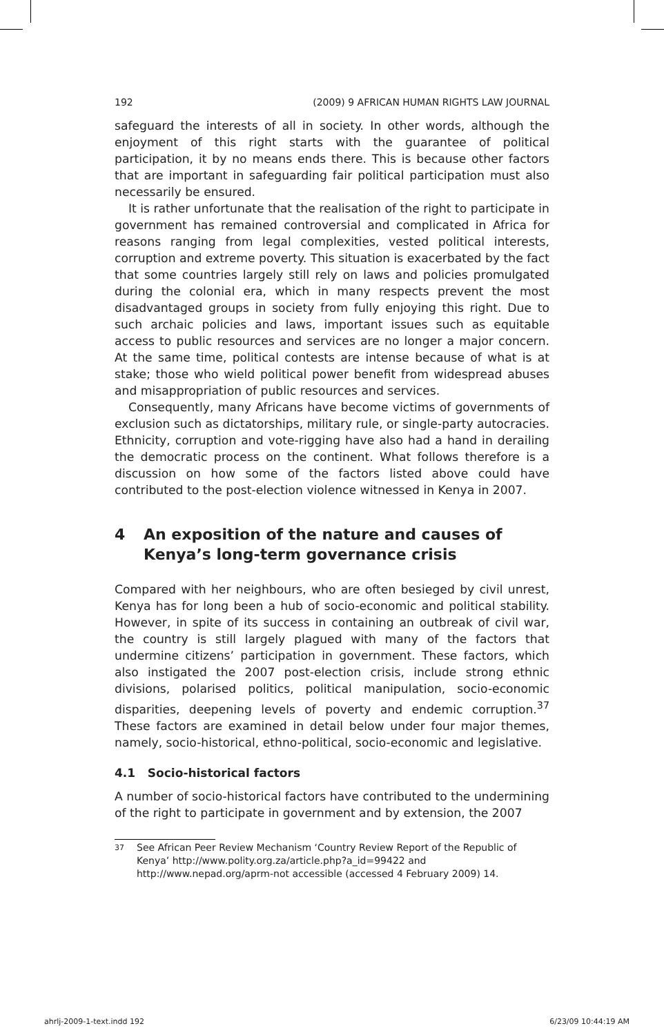192 (2009) 9 AFRICAN HUMAN RIGHTS LAW JOURNAL
safeguard the interests of all in society. In other words, although the enjoyment of this right starts with the guarantee of political participation, it by no means ends there. This is because other factors that are important in safeguarding fair political participation must also necessarily be ensured.
It is rather unfortunate that the realisation of the right to participate in government has remained controversial and complicated in Africa for reasons ranging from legal complexities, vested political interests, corruption and extreme poverty. This situation is exacerbated by the fact that some countries largely still rely on laws and policies promulgated during the colonial era, which in many respects prevent the most disadvantaged groups in society from fully enjoying this right. Due to such archaic policies and laws, important issues such as equitable access to public resources and services are no longer a major concern. At the same time, political contests are intense because of what is at stake; those who wield political power benefit from widespread abuses and misappropriation of public resources and services.
Consequently, many Africans have become victims of governments of exclusion such as dictatorships, military rule, or single-party autocracies. Ethnicity, corruption and vote-rigging have also had a hand in derailing the democratic process on the continent. What follows therefore is a discussion on how some of the factors listed above could have contributed to the post-election violence witnessed in Kenya in 2007.
4 An exposition of the nature and causes of Kenya’s long-term governance crisis
Compared with her neighbours, who are often besieged by civil unrest, Kenya has for long been a hub of socio-economic and political stability. However, in spite of its success in containing an outbreak of civil war, the country is still largely plagued with many of the factors that undermine citizens’ participation in government. These factors, which also instigated the 2007 post-election crisis, include strong ethnic divisions, polarised politics, political manipulation, socio-economic disparities, deepening levels of poverty and endemic corruption.<sup>37</sup> These factors are examined in detail below under four major themes, namely, socio-historical, ethno-political, socio-economic and legislative.
4.1 Socio-historical factors
A number of socio-historical factors have contributed to the undermining of the right to participate in government and by extension, the 2007
<sup>37</sup> See African Peer Review Mechanism ‘Country Review Report of the Republic of Kenya’ http://www.polity.org.za/article.php?a_id=99422 and http://www.nepad.org/aprm-not accessible (accessed 4 February 2009) 14.
ahrlj-2009-1-text.indd 192 6/23/09 10:44:19 AM